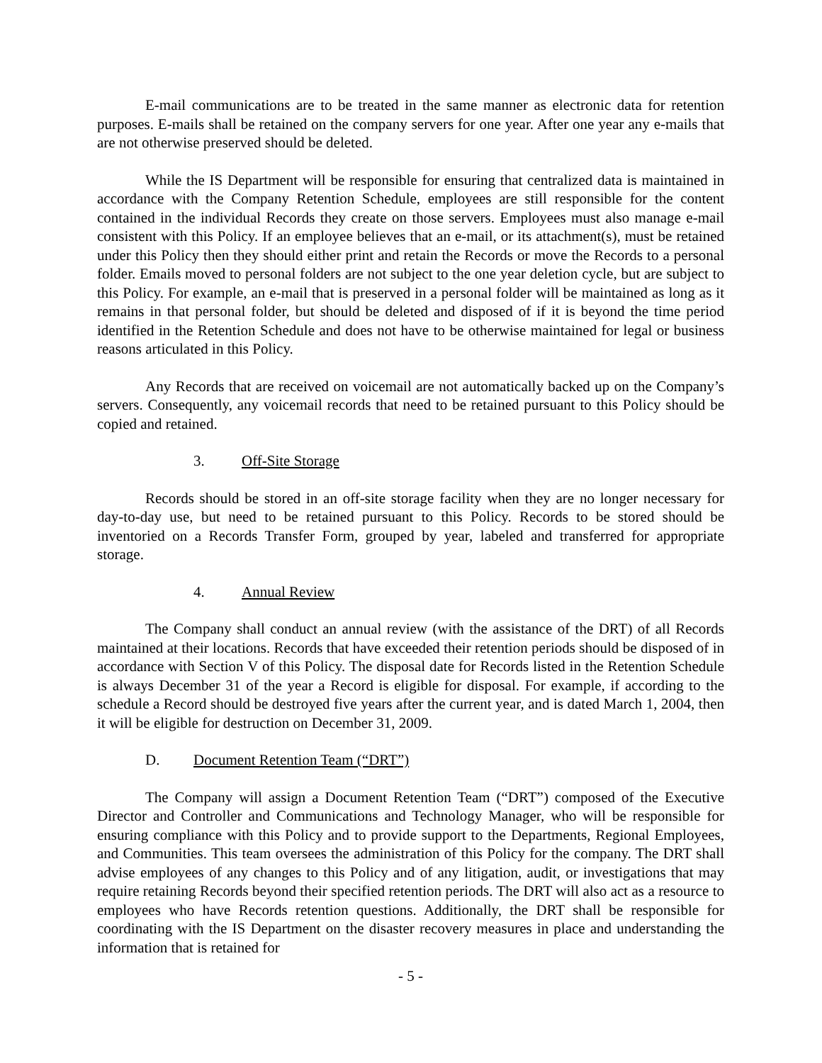E-mail communications are to be treated in the same manner as electronic data for retention purposes. E-mails shall be retained on the company servers for one year. After one year any e-mails that are not otherwise preserved should be deleted.
While the IS Department will be responsible for ensuring that centralized data is maintained in accordance with the Company Retention Schedule, employees are still responsible for the content contained in the individual Records they create on those servers. Employees must also manage e-mail consistent with this Policy. If an employee believes that an e-mail, or its attachment(s), must be retained under this Policy then they should either print and retain the Records or move the Records to a personal folder. Emails moved to personal folders are not subject to the one year deletion cycle, but are subject to this Policy. For example, an e-mail that is preserved in a personal folder will be maintained as long as it remains in that personal folder, but should be deleted and disposed of if it is beyond the time period identified in the Retention Schedule and does not have to be otherwise maintained for legal or business reasons articulated in this Policy.
Any Records that are received on voicemail are not automatically backed up on the Company’s servers. Consequently, any voicemail records that need to be retained pursuant to this Policy should be copied and retained.
3. Off-Site Storage
Records should be stored in an off-site storage facility when they are no longer necessary for day-to-day use, but need to be retained pursuant to this Policy. Records to be stored should be inventoried on a Records Transfer Form, grouped by year, labeled and transferred for appropriate storage.
4. Annual Review
The Company shall conduct an annual review (with the assistance of the DRT) of all Records maintained at their locations. Records that have exceeded their retention periods should be disposed of in accordance with Section V of this Policy. The disposal date for Records listed in the Retention Schedule is always December 31 of the year a Record is eligible for disposal. For example, if according to the schedule a Record should be destroyed five years after the current year, and is dated March 1, 2004, then it will be eligible for destruction on December 31, 2009.
D. Document Retention Team (“DRT”)
The Company will assign a Document Retention Team (“DRT”) composed of the Executive Director and Controller and Communications and Technology Manager, who will be responsible for ensuring compliance with this Policy and to provide support to the Departments, Regional Employees, and Communities. This team oversees the administration of this Policy for the company. The DRT shall advise employees of any changes to this Policy and of any litigation, audit, or investigations that may require retaining Records beyond their specified retention periods. The DRT will also act as a resource to employees who have Records retention questions. Additionally, the DRT shall be responsible for coordinating with the IS Department on the disaster recovery measures in place and understanding the information that is retained for
- 5 -